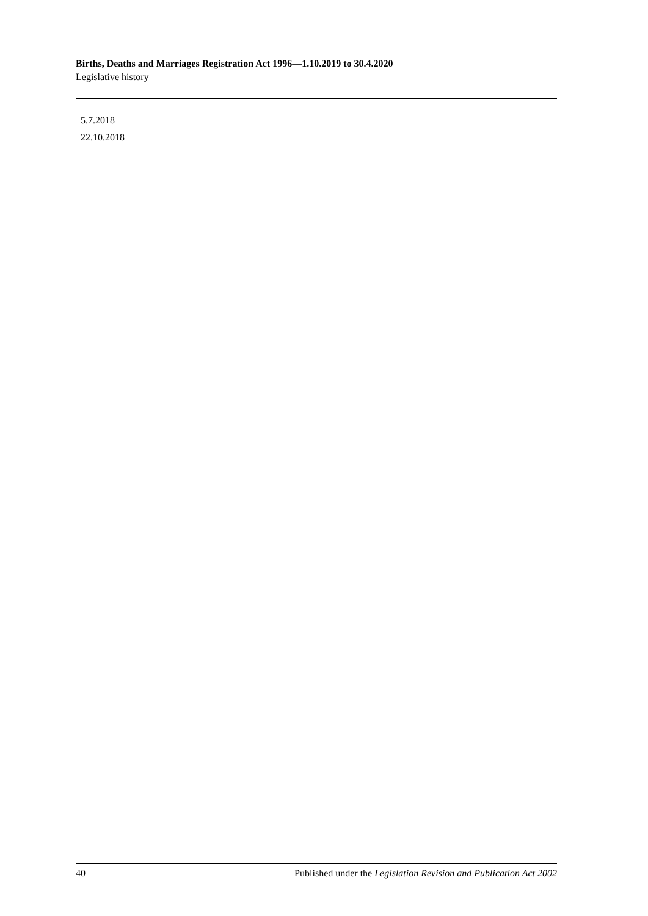Births, Deaths and Marriages Registration Act 1996—1.10.2019 to 30.4.2020
Legislative history
5.7.2018
22.10.2018
40 Published under the Legislation Revision and Publication Act 2002